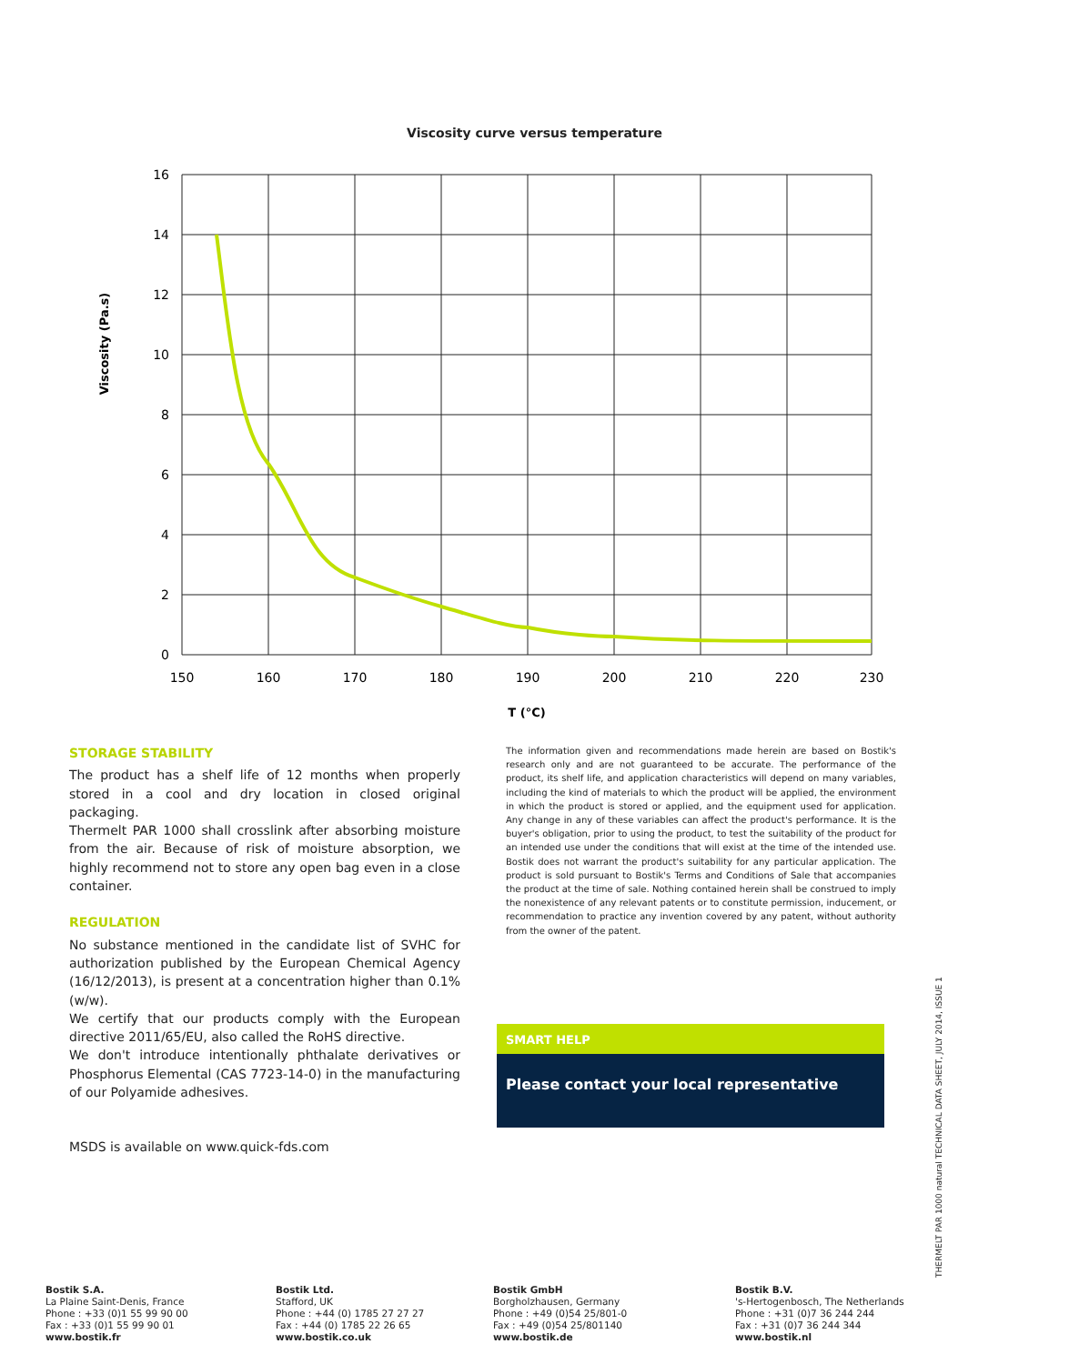Viscosity curve versus temperature
16
14
12
10
8
6
4
2
0
150
160
170
180
190
200
210
220
230
T (°C)
Viscosity (Pa.s)
STORAGE STABILITY
The product has a shelf life of 12 months when properly stored in a cool and dry location in closed original packaging.
Thermelt PAR 1000 shall crosslink after absorbing moisture from the air. Because of risk of moisture absorption, we highly recommend not to store any open bag even in a close container.
REGULATION
No substance mentioned in the candidate list of SVHC for authorization published by the European Chemical Agency (16/12/2013), is present at a concentration higher than 0.1% (w/w).
We certify that our products comply with the European directive 2011/65/EU, also called the RoHS directive.
We don't introduce intentionally phthalate derivatives or Phosphorus Elemental (CAS 7723-14-0) in the manufacturing of our Polyamide adhesives.
MSDS is available on www.quick-fds.com
The information given and recommendations made herein are based on Bostik's research only and are not guaranteed to be accurate. The performance of the product, its shelf life, and application characteristics will depend on many variables, including the kind of materials to which the product will be applied, the environment in which the product is stored or applied, and the equipment used for application. Any change in any of these variables can affect the product's performance. It is the buyer's obligation, prior to using the product, to test the suitability of the product for an intended use under the conditions that will exist at the time of the intended use. Bostik does not warrant the product's suitability for any particular application. The product is sold pursuant to Bostik's Terms and Conditions of Sale that accompanies the product at the time of sale. Nothing contained herein shall be construed to imply the nonexistence of any relevant patents or to constitute permission, inducement, or recommendation to practice any invention covered by any patent, without authority from the owner of the patent.
SMART HELP
Please contact your local representative
THERMELT PAR 1000 natural TECHNICAL DATA SHEET, JULY 2014, ISSUE 1
Bostik S.A.
La Plaine Saint-Denis, France
Phone : +33 (0)1 55 99 90 00
Fax : +33 (0)1 55 99 90 01
www.bostik.fr
Bostik Ltd.
Stafford, UK
Phone : +44 (0) 1785 27 27 27
Fax : +44 (0) 1785 22 26 65
www.bostik.co.uk
Bostik GmbH
Borgholzhausen, Germany
Phone : +49 (0)54 25/801-0
Fax : +49 (0)54 25/801140
www.bostik.de
Bostik B.V.
's-Hertogenbosch, The Netherlands
Phone : +31 (0)7 36 244 244
Fax : +31 (0)7 36 244 344
www.bostik.nl